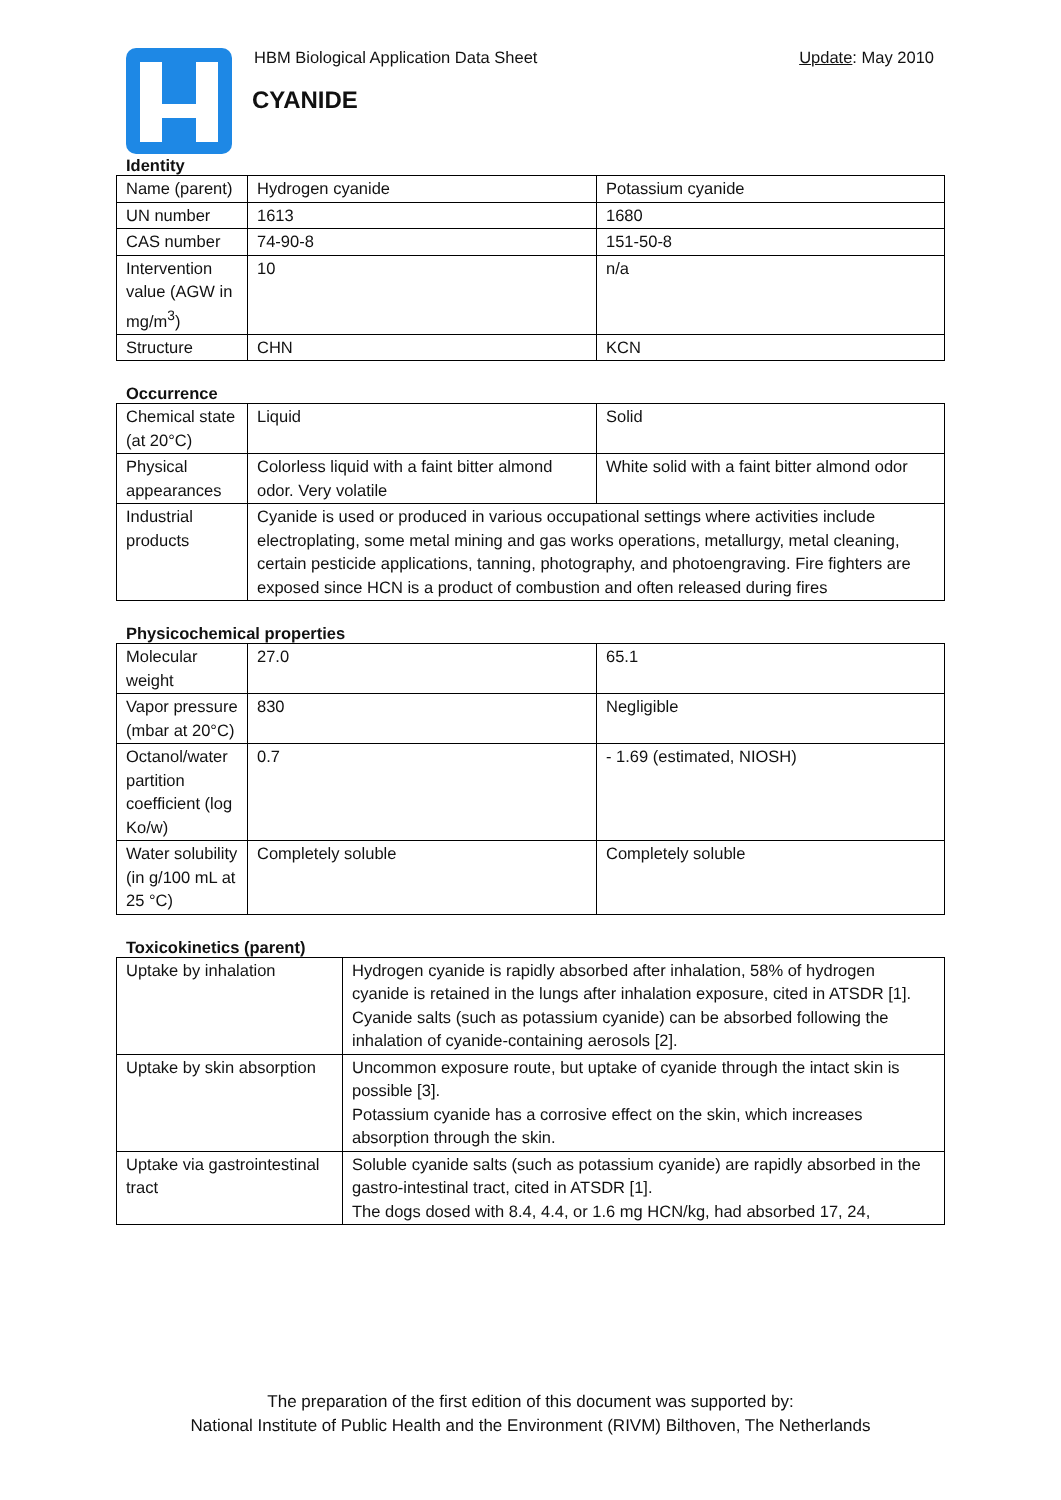HBM Biological Application Data Sheet
Update: May 2010
CYANIDE
Identity
| Name (parent) | Hydrogen cyanide | Potassium cyanide |
| UN number | 1613 | 1680 |
| CAS number | 74-90-8 | 151-50-8 |
| Intervention value (AGW in mg/m<sup>3</sup>) | 10 | n/a |
| Structure | CHN | KCN |
Occurrence
| Chemical state (at 20°C) | Liquid | Solid |
| Physical appearances | Colorless liquid with a faint bitter almond odor. Very volatile | White solid with a faint bitter almond odor |
| Industrial products | Cyanide is used or produced in various occupational settings where activities include electroplating, some metal mining and gas works operations, metallurgy, metal cleaning, certain pesticide applications, tanning, photography, and photoengraving. Fire fighters are exposed since HCN is a product of combustion and often released during fires | |
Physicochemical properties
| Molecular weight | 27.0 | 65.1 |
| Vapor pressure (mbar at 20°C) | 830 | Negligible |
| Octanol/water partition coefficient (log Ko/w) | 0.7 | - 1.69 (estimated, NIOSH) |
| Water solubility (in g/100 mL at 25 °C) | Completely soluble | Completely soluble |
Toxicokinetics (parent)
| Uptake by inhalation | Hydrogen cyanide is rapidly absorbed after inhalation, 58% of hydrogen cyanide is retained in the lungs after inhalation exposure, cited in ATSDR [1]. Cyanide salts (such as potassium cyanide) can be absorbed following the inhalation of cyanide-containing aerosols [2]. |
| Uptake by skin absorption | Uncommon exposure route, but uptake of cyanide through the intact skin is possible [3]. Potassium cyanide has a corrosive effect on the skin, which increases absorption through the skin. |
| Uptake via gastrointestinal tract | Soluble cyanide salts (such as potassium cyanide) are rapidly absorbed in the gastro-intestinal tract, cited in ATSDR [1]. The dogs dosed with 8.4, 4.4, or 1.6 mg HCN/kg, had absorbed 17, 24, |
The preparation of the first edition of this document was supported by:
National Institute of Public Health and the Environment (RIVM) Bilthoven, The Netherlands